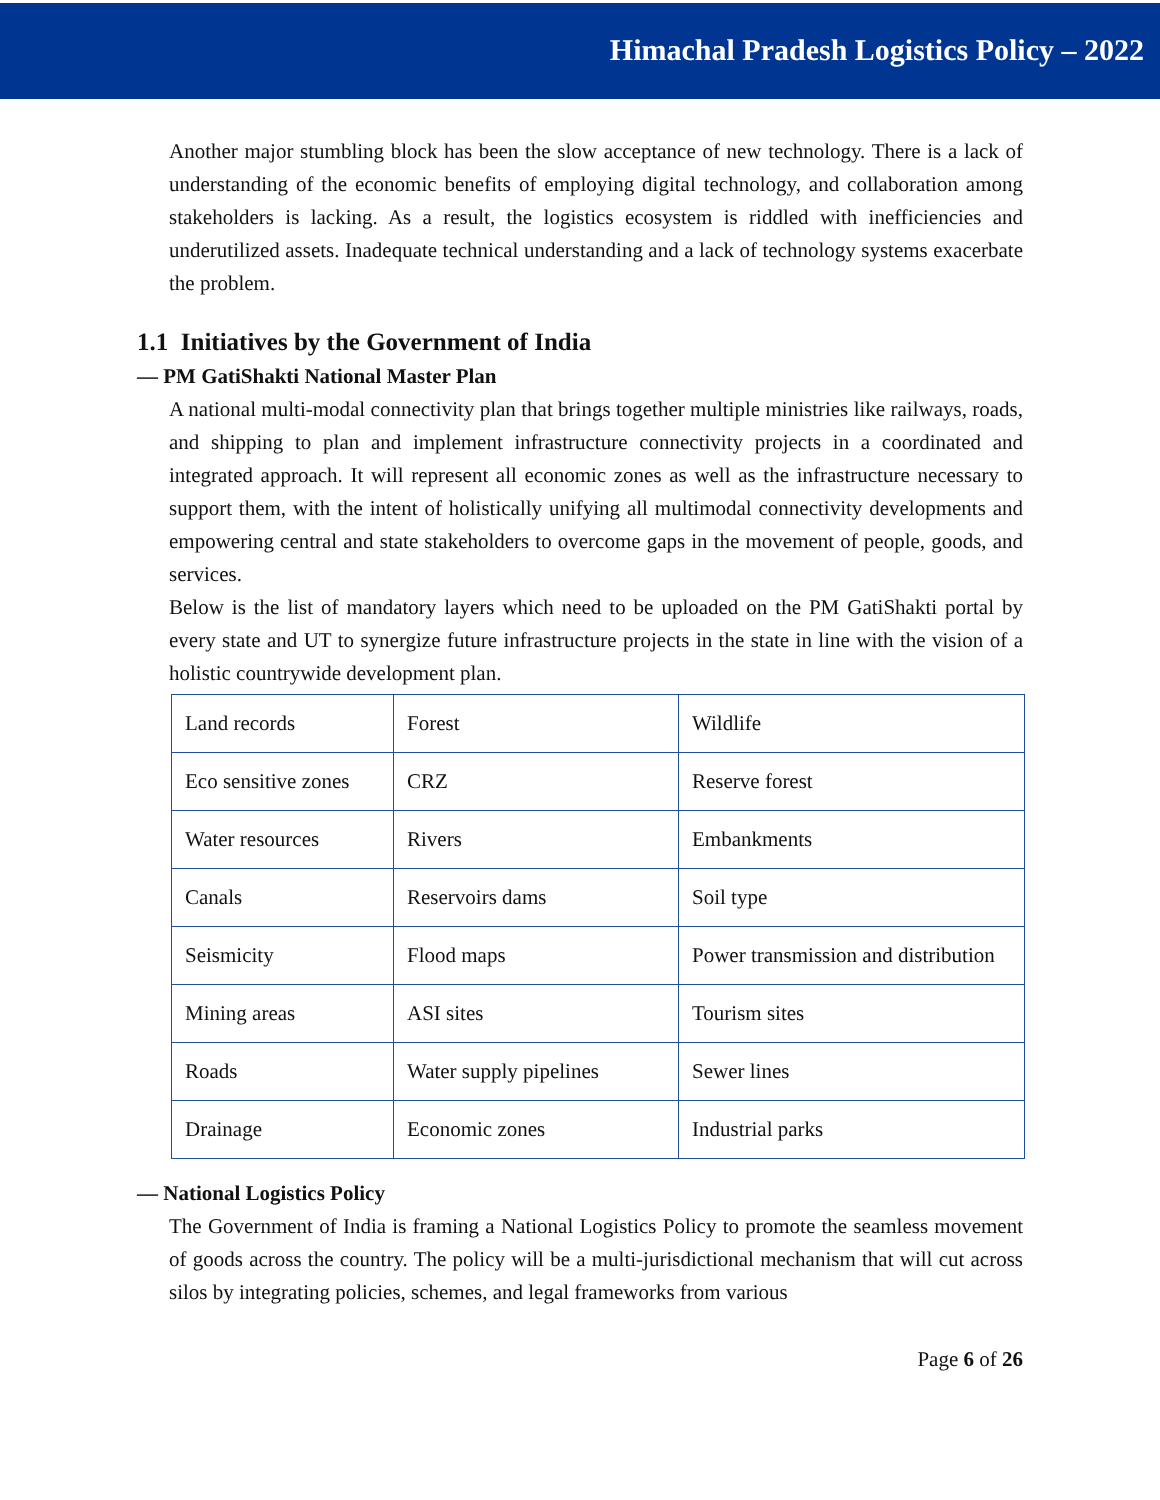Himachal Pradesh Logistics Policy – 2022
Another major stumbling block has been the slow acceptance of new technology. There is a lack of understanding of the economic benefits of employing digital technology, and collaboration among stakeholders is lacking. As a result, the logistics ecosystem is riddled with inefficiencies and underutilized assets. Inadequate technical understanding and a lack of technology systems exacerbate the problem.
1.1 Initiatives by the Government of India
— PM GatiShakti National Master Plan
A national multi-modal connectivity plan that brings together multiple ministries like railways, roads, and shipping to plan and implement infrastructure connectivity projects in a coordinated and integrated approach. It will represent all economic zones as well as the infrastructure necessary to support them, with the intent of holistically unifying all multimodal connectivity developments and empowering central and state stakeholders to overcome gaps in the movement of people, goods, and services.
Below is the list of mandatory layers which need to be uploaded on the PM GatiShakti portal by every state and UT to synergize future infrastructure projects in the state in line with the vision of a holistic countrywide development plan.
| Land records | Forest | Wildlife |
| Eco sensitive zones | CRZ | Reserve forest |
| Water resources | Rivers | Embankments |
| Canals | Reservoirs dams | Soil type |
| Seismicity | Flood maps | Power transmission and distribution |
| Mining areas | ASI sites | Tourism sites |
| Roads | Water supply pipelines | Sewer lines |
| Drainage | Economic zones | Industrial parks |
— National Logistics Policy
The Government of India is framing a National Logistics Policy to promote the seamless movement of goods across the country. The policy will be a multi-jurisdictional mechanism that will cut across silos by integrating policies, schemes, and legal frameworks from various
Page 6 of 26